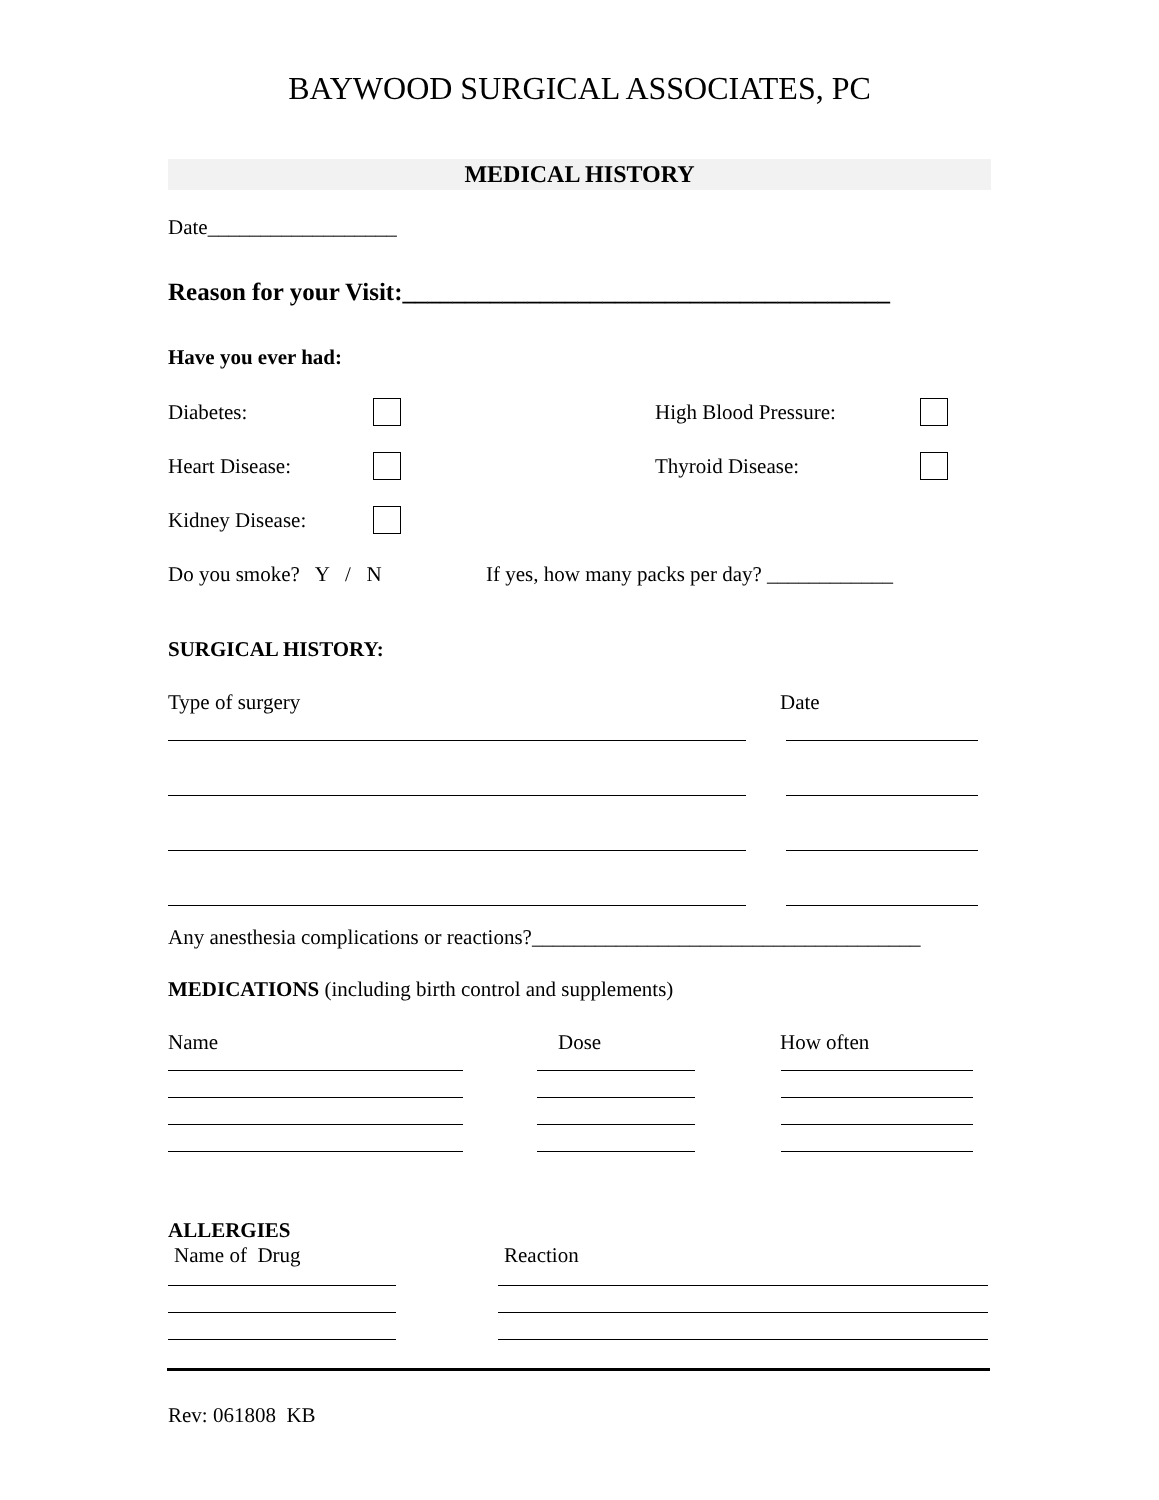BAYWOOD SURGICAL ASSOCIATES, PC
MEDICAL HISTORY
Date__________________
Reason for your Visit:_______________________________________
Have you ever had:
Diabetes: High Blood Pressure:
Heart Disease: Thyroid Disease:
Kidney Disease:
Do you smoke? Y / N If yes, how many packs per day? ____________
SURGICAL HISTORY:
Type of surgery Date
Any anesthesia complications or reactions?_____________________________________
MEDICATIONS (including birth control and supplements)
Name Dose How often
ALLERGIES
Name of Drug Reaction
Rev: 061808 KB